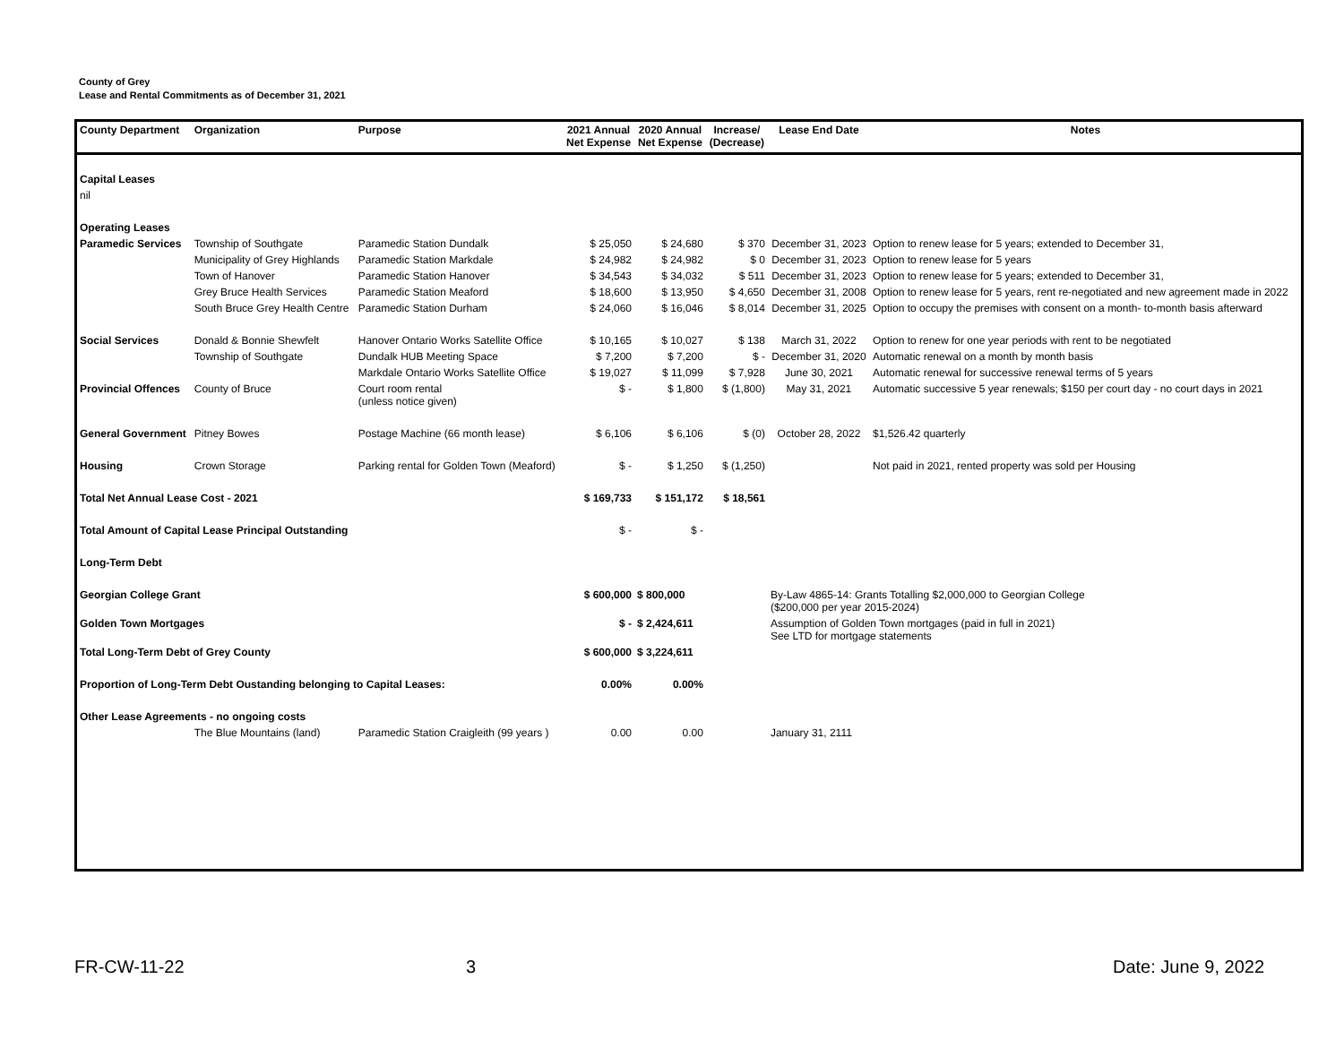County of Grey
Lease and Rental Commitments as of December 31, 2021
| County Department | Organization | Purpose | 2021 Annual Net Expense | 2020 Annual Net Expense | Increase/ (Decrease) | Lease End Date | Notes |
| --- | --- | --- | --- | --- | --- | --- | --- |
| Capital Leases | | | | | | | |
| nil | | | | | | | |
| Operating Leases | | | | | | | |
| Paramedic Services | Township of Southgate | Paramedic Station Dundalk | $ 25,050 | $ 24,680 | $ 370 | December 31, 2023 | Option to renew lease for 5 years; extended to December 31, |
| | Municipality of Grey Highlands | Paramedic Station Markdale | $ 24,982 | $ 24,982 | $ 0 | December 31, 2023 | Option to renew lease for 5 years |
| | Town of Hanover | Paramedic Station Hanover | $ 34,543 | $ 34,032 | $ 511 | December 31, 2023 | Option to renew lease for 5 years; extended to December 31, |
| | Grey Bruce Health Services | Paramedic Station Meaford | $ 18,600 | $ 13,950 | $ 4,650 | December 31, 2008 | Option to renew lease for 5 years, rent re-negotiated and new agreement made in 2022 |
| | South Bruce Grey Health Centre | Paramedic Station Durham | $ 24,060 | $ 16,046 | $ 8,014 | December 31, 2025 | Option to occupy the premises with consent on a month- to-month basis afterward |
| Social Services | Donald & Bonnie Shewfelt | Hanover Ontario Works Satellite Office | $ 10,165 | $ 10,027 | $ 138 | March 31, 2022 | Option to renew for one year periods with rent to be negotiated |
| | Township of Southgate | Dundalk HUB Meeting Space | $ 7,200 | $ 7,200 | $ - | December 31, 2020 | Automatic renewal on a month by month basis |
| | | Markdale Ontario Works Satellite Office | $ 19,027 | $ 11,099 | $ 7,928 | June 30, 2021 | Automatic renewal for successive renewal terms of 5 years |
| Provincial Offences | County of Bruce | Court room rental (unless notice given) | $ - | $ 1,800 | $ (1,800) | May 31, 2021 | Automatic successive 5 year renewals; $150 per court day - no court days in 2021 |
| General Government | Pitney Bowes | Postage Machine (66 month lease) | $ 6,106 | $ 6,106 | $ (0) | October 28, 2022 | $1,526.42 quarterly |
| Housing | Crown Storage | Parking rental for Golden Town (Meaford) | $ - | $ 1,250 | $ (1,250) | | Not paid in 2021, rented property was sold per Housing |
| Total Net Annual Lease Cost - 2021 | | | $ 169,733 | $ 151,172 | $ 18,561 | | |
| Total Amount of Capital Lease Principal Outstanding | | | $ - | $ - | | | |
| Long-Term Debt | | | | | | | |
| Georgian College Grant | | | $ 600,000 | $ 800,000 | | By-Law 4865-14: Grants Totalling $2,000,000 to Georgian College ($200,000 per year 2015-2024) | |
| Golden Town Mortgages | | | $ - | $ 2,424,611 | | Assumption of Golden Town mortgages (paid in full in 2021) See LTD for mortgage statements | |
| Total Long-Term Debt of Grey County | | | $ 600,000 | $ 3,224,611 | | | |
| Proportion of Long-Term Debt Oustanding belonging to Capital Leases: | | | 0.00% | 0.00% | | | |
| Other Lease Agreements - no ongoing costs | | | | | | | |
| | The Blue Mountains (land) | Paramedic Station Craigleith (99 years ) | 0.00 | 0.00 | | January 31, 2111 | |
FR-CW-11-22 3 Date: June 9, 2022